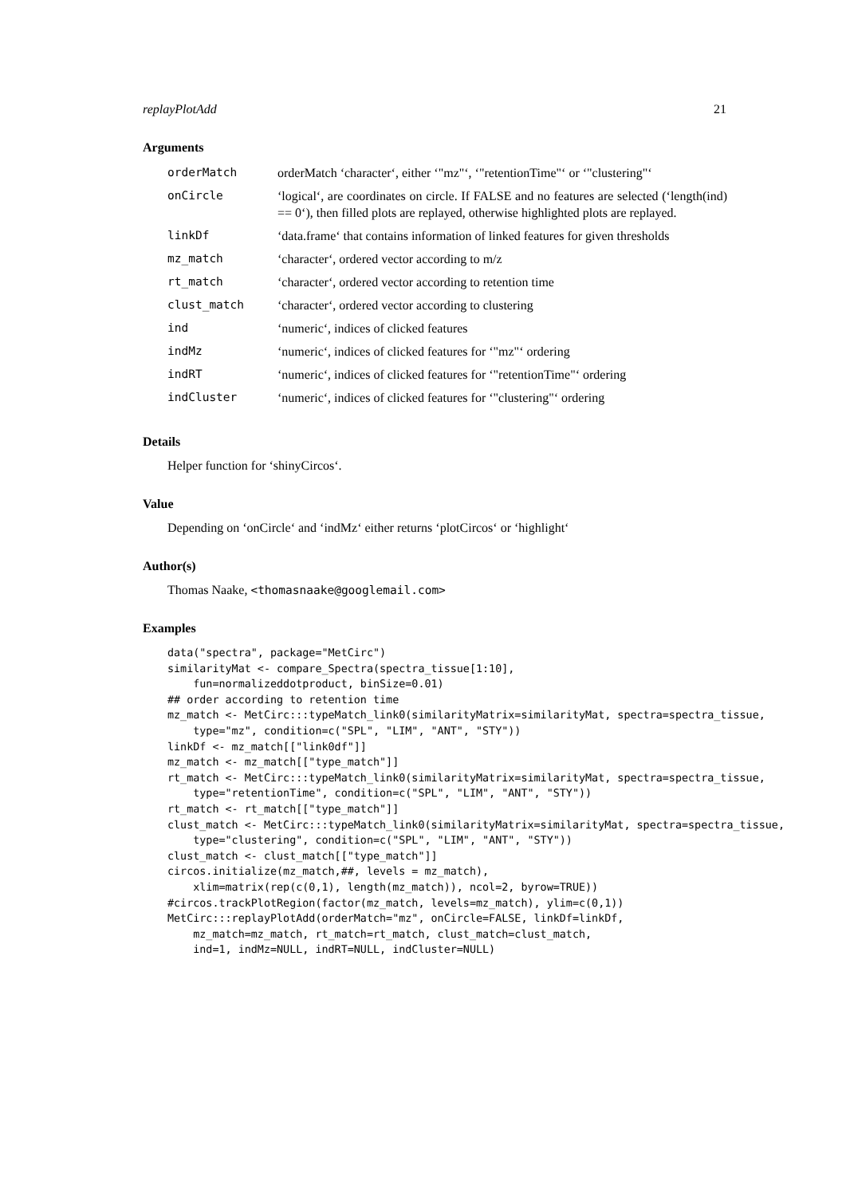replayPlotAdd 21
Arguments
| orderMatch | orderMatch ‘character‘, either ‘"mz"‘, ‘"retentionTime"‘ or ‘"clustering"‘ |
| onCircle | ‘logical‘, are coordinates on circle. If FALSE and no features are selected (‘length(ind) == 0‘), then filled plots are replayed, otherwise highlighted plots are replayed. |
| linkDf | ‘data.frame‘ that contains information of linked features for given thresholds |
| mz_match | ‘character‘, ordered vector according to m/z |
| rt_match | ‘character‘, ordered vector according to retention time |
| clust_match | ‘character‘, ordered vector according to clustering |
| ind | ‘numeric‘, indices of clicked features |
| indMz | ‘numeric‘, indices of clicked features for ‘"mz"‘ ordering |
| indRT | ‘numeric‘, indices of clicked features for ‘"retentionTime"‘ ordering |
| indCluster | ‘numeric‘, indices of clicked features for ‘"clustering"‘ ordering |
Details
Helper function for ‘shinyCircos‘.
Value
Depending on ‘onCircle‘ and ‘indMz‘ either returns ‘plotCircos‘ or ‘highlight‘
Author(s)
Thomas Naake, <thomasnaake@googlemail.com>
Examples
data("spectra", package="MetCirc")
similarityMat <- compare_Spectra(spectra_tissue[1:10],
    fun=normalizeddotproduct, binSize=0.01)
## order according to retention time
mz_match <- MetCirc:::typeMatch_link0(similarityMatrix=similarityMat, spectra=spectra_tissue,
    type="mz", condition=c("SPL", "LIM", "ANT", "STY"))
linkDf <- mz_match[["link0df"]]
mz_match <- mz_match[["type_match"]]
rt_match <- MetCirc:::typeMatch_link0(similarityMatrix=similarityMat, spectra=spectra_tissue,
    type="retentionTime", condition=c("SPL", "LIM", "ANT", "STY"))
rt_match <- rt_match[["type_match"]]
clust_match <- MetCirc:::typeMatch_link0(similarityMatrix=similarityMat, spectra=spectra_tissue,
    type="clustering", condition=c("SPL", "LIM", "ANT", "STY"))
clust_match <- clust_match[["type_match"]]
circos.initialize(mz_match,##, levels = mz_match),
    xlim=matrix(rep(c(0,1), length(mz_match)), ncol=2, byrow=TRUE))
#circos.trackPlotRegion(factor(mz_match, levels=mz_match), ylim=c(0,1))
MetCirc:::replayPlotAdd(orderMatch="mz", onCircle=FALSE, linkDf=linkDf,
    mz_match=mz_match, rt_match=rt_match, clust_match=clust_match,
    ind=1, indMz=NULL, indRT=NULL, indCluster=NULL)